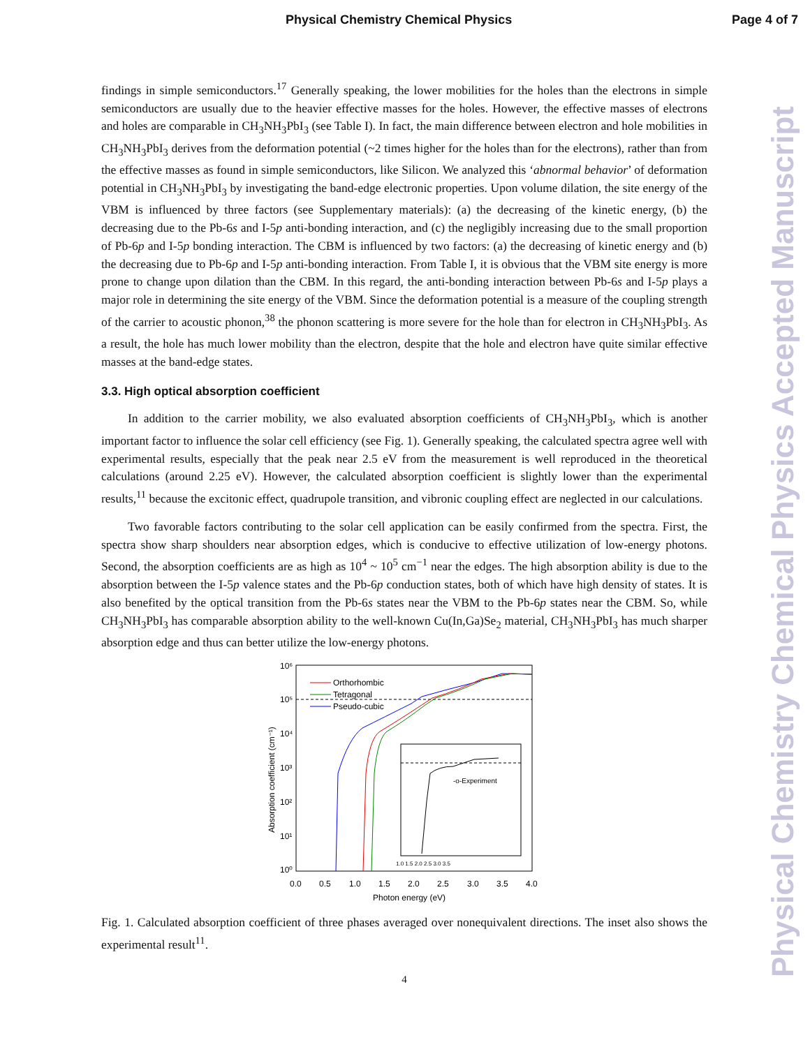Physical Chemistry Chemical Physics Page 4 of 7
Physical Chemistry Chemical Physics Accepted Manuscript
findings in simple semiconductors.<sup>17</sup> Generally speaking, the lower mobilities for the holes than the electrons in simple semiconductors are usually due to the heavier effective masses for the holes. However, the effective masses of electrons and holes are comparable in CH<sub>3</sub>NH<sub>3</sub>PbI<sub>3</sub> (see Table I). In fact, the main difference between electron and hole mobilities in CH<sub>3</sub>NH<sub>3</sub>PbI<sub>3</sub> derives from the deformation potential (~2 times higher for the holes than for the electrons), rather than from the effective masses as found in simple semiconductors, like Silicon. We analyzed this ‘abnormal behavior’ of deformation potential in CH<sub>3</sub>NH<sub>3</sub>PbI<sub>3</sub> by investigating the band-edge electronic properties. Upon volume dilation, the site energy of the VBM is influenced by three factors (see Supplementary materials): (a) the decreasing of the kinetic energy, (b) the decreasing due to the Pb-6s and I-5p anti-bonding interaction, and (c) the negligibly increasing due to the small proportion of Pb-6p and I-5p bonding interaction. The CBM is influenced by two factors: (a) the decreasing of kinetic energy and (b) the decreasing due to Pb-6p and I-5p anti-bonding interaction. From Table I, it is obvious that the VBM site energy is more prone to change upon dilation than the CBM. In this regard, the anti-bonding interaction between Pb-6s and I-5p plays a major role in determining the site energy of the VBM. Since the deformation potential is a measure of the coupling strength of the carrier to acoustic phonon,<sup>38</sup> the phonon scattering is more severe for the hole than for electron in CH<sub>3</sub>NH<sub>3</sub>PbI<sub>3</sub>. As a result, the hole has much lower mobility than the electron, despite that the hole and electron have quite similar effective masses at the band-edge states.
3.3. High optical absorption coefficient
In addition to the carrier mobility, we also evaluated absorption coefficients of CH<sub>3</sub>NH<sub>3</sub>PbI<sub>3</sub>, which is another important factor to influence the solar cell efficiency (see Fig. 1). Generally speaking, the calculated spectra agree well with experimental results, especially that the peak near 2.5 eV from the measurement is well reproduced in the theoretical calculations (around 2.25 eV). However, the calculated absorption coefficient is slightly lower than the experimental results,<sup>11</sup> because the excitonic effect, quadrupole transition, and vibronic coupling effect are neglected in our calculations.
Two favorable factors contributing to the solar cell application can be easily confirmed from the spectra. First, the spectra show sharp shoulders near absorption edges, which is conducive to effective utilization of low-energy photons. Second, the absorption coefficients are as high as 10<sup>4</sup> ~ 10<sup>5</sup> cm<sup>−1</sup> near the edges. The high absorption ability is due to the absorption between the I-5p valence states and the Pb-6p conduction states, both of which have high density of states. It is also benefited by the optical transition from the Pb-6s states near the VBM to the Pb-6p states near the CBM. So, while CH<sub>3</sub>NH<sub>3</sub>PbI<sub>3</sub> has comparable absorption ability to the well-known Cu(In,Ga)Se<sub>2</sub> material, CH<sub>3</sub>NH<sub>3</sub>PbI<sub>3</sub> has much sharper absorption edge and thus can better utilize the low-energy photons.
10⁶
10⁵
10⁴
10³
10²
10¹
10⁰
0.0
0.5
1.0
1.5
2.0
2.5
3.0
3.5
4.0
Photon energy (eV)
Absorption coefficient (cm⁻¹)
Orthorhombic
Tetragonal
Pseudo-cubic
-o-Experiment
1.0 1.5 2.0 2.5 3.0 3.5
Fig. 1. Calculated absorption coefficient of three phases averaged over nonequivalent directions. The inset also shows the experimental result<sup>11</sup>.
4